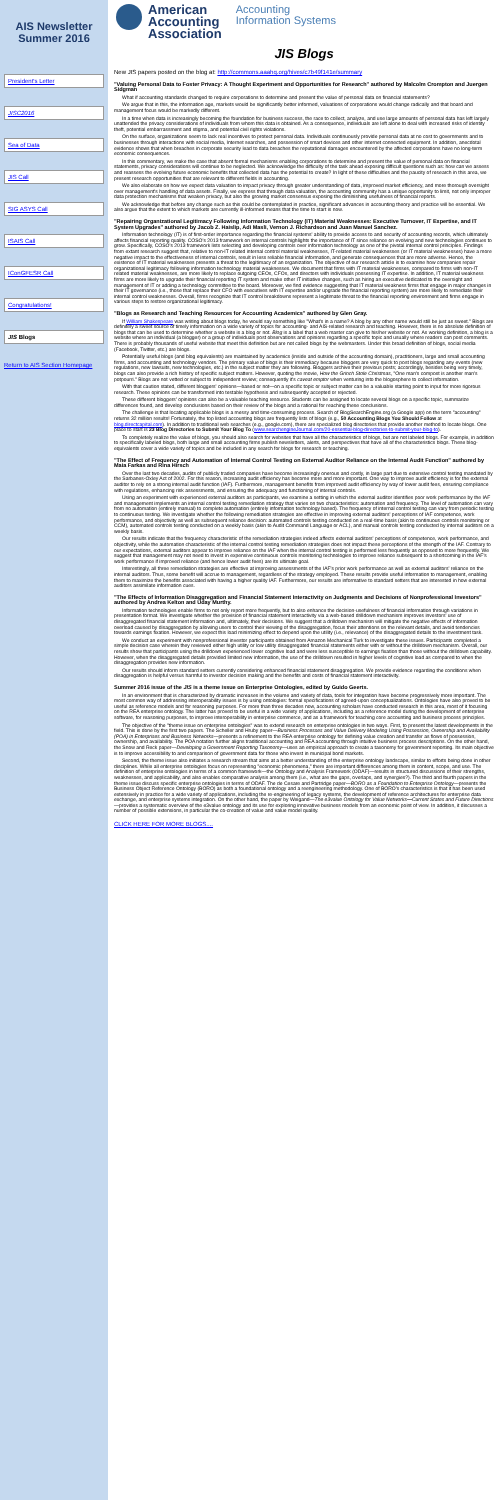AIS Newsletter
Summer 2016
American
Accounting
Association
Accounting
Information Systems
JIS Blogs
President's Letter
JISC2016
Sea of Data
JIS Call
SIG ASYS Call
ISAIS Call
IConGFESR Call
Congratulations!
JIS Blogs
Return to AIS Section Homepage
New JIS papers posted on the blog at: http://commons.aaahq.org/hives/c7b49f141e/summary
"Valuing Personal Data to Foster Privacy: A Thought Experiment and Opportunities for Research" authored by Malcolm Crompton and Juergen Sidgman
What if accounting standards changed to require corporations to determine and present the value of personal data on financial statements?
We argue that in this, the information age, markets would be significantly better informed, valuations of corporations would change radically and that board and management focus would be markedly different.
In a time when data is increasingly becoming the foundation for business success, the race to collect, analyze, and use large amounts of personal data has left largely unattended the privacy considerations of individuals from whom this data is obtained. As a consequence, individuals are left alone to deal with increased risks of identity theft, potential embarrassment and stigma, and potential civil rights violations.
On the surface, organizations seem to lack real incentives to protect personal data. Individuals continuously provide personal data at no cost to governments and to businesses through interactions with social media, Internet searches, and possession of smart devices and other internet connected equipment. In addition, anecdotal evidence shows that when breaches in corporate security lead to data breaches the reputational damages encountered by the affected corporations have no long-term economic consequences.
In this commentary, we make the case that absent formal mechanisms enabling corporations to determine and present the value of personal data on financial statements, privacy considerations will continue to be neglected. We acknowledge the difficulty of the task ahead exposing difficult questions such as: how can we assess and reassess the evolving future economic benefits that collected data has the potential to create? In light of these difficulties and the paucity of research in this area, we present research opportunities that are relevant to different fields in accounting.
We also elaborate on how we expect data valuation to impact privacy through greater understanding of data, improved market efficiency, and more thorough oversight over management's handling of data assets. Finally, we express that through data valuation, the accounting community has a unique opportunity to limit, not only improper data protection mechanisms that weaken privacy, but also the growing market consensus exposing the diminishing usefulness of financial reports.
We acknowledge that before any change such as this could be contemplated in practice, significant advances in accounting theory and practice will be essential. We also argue that the extent to which markets are currently ill-informed means that the time to start is now.
"Repairing Organizational Legitimacy Following Information Technology (IT) Material Weaknesses: Executive Turnover, IT Expertise, and IT System Upgrades" authored by Jacob Z. Haislip, Adi Masli, Vernon J. Richardson and Juan Manuel Sanchez.
Information technology (IT) is of first-order importance regarding the financial systems' ability to provide access to and security of accounting records, which ultimately affects financial reporting quality. COSO's 2013 framework on internal controls highlights the importance of IT since reliance on evolving and new technologies continues to grow. Specifically, COSO's 2013 framework lists selecting and developing controls over information technology as one of the pivotal internal control principles. Findings from extant research suggest that, relative to non-IT related internal control material weaknesses, IT-related material weaknesses (or IT material weaknesses) have a more negative impact to the effectiveness of internal controls, result in less reliable financial information, and generate consequences that are more adverse. Hence, the existence of IT material weaknesses presents a threat to the legitimacy of an organization. The objective of our research article is to examine how companies repair organizational legitimacy following information technology material weaknesses. We document that firms with IT material weaknesses, compared to firms with non-IT related material weaknesses, are more likely to replace outgoing CEOs, CFOs, and directors with individuals possessing IT expertise. In addition, IT material weakness firms are more likely to upgrade their financial reporting IT system and make other IT initiative changes, such as hiring an executive dedicated to the oversight and management of IT or adding a technology committee to the board. Moreover, we find evidence suggesting that IT material weakness firms that engage in major changes in their IT governance (i.e., those that replace their CFO with executives with IT expertise and/or upgrade the financial reporting system) are more likely to remediate their internal control weaknesses. Overall, firms recognize that IT control breakdowns represent a legitimate threat to the financial reporting environment and firms engage in various steps to restore organizational legitimacy.
"Blogs as Research and Teaching Resources for Accounting Academics" authored by Glen Gray.
If William Shakespeare was writing about blogs today, he would say something like "What's in a name? A blog by any other name would still be just as sweet." Blogs are definitely a sweet source of timely information on a wide variety of topics for accounting- and AIS-related research and teaching. However, there is no absolute definition of blogs that can be used to determine whether a website is a blog or not. Blog is a label that a web master can give to his/her website or not. As working definition, a blog is a website where an individual (a blogger) or a group of individuals post observations and opinions regarding a specific topic and usually where readers can post comments. There is probably thousands of useful website that meet this definition but are not called blogs by the webmasters. Under this broad definition of blogs, social media (Facebook, Twitter, etc.) are blogs.
Potentially useful blogs (and blog equivalents) are maintained by academics (inside and outside of the accounting domain), practitioners, large and small accounting firms, and accounting and technology vendors. The primary value of blogs is their immediacy because bloggers are very quick to post blogs regarding any events (new regulations, new lawsuits, new technologies, etc.) in the subject matter they are following. Bloggers archive their previous posts; accordingly, besides being very timely, blogs can also provide a rich history of specific subject matters. However, quoting the movie, How the Grinch Stole Christmas, "One man's compost is another man's potpourri." Blogs are not vetted or subject to independent review; consequently it's caveat emptor when venturing into the blogosphere to collect information.
With that caution stated, different bloggers' opinions—based or not—on a specific topic or subject matter can be a valuable starting point to input for more rigorous research. These opinions can be transformed into testable hypothesis and subsequently accepted or rejected.
These different bloggers' opinions can also be a valuable teaching resource. Students can be assigned to locate several blogs on a specific topic, summarize differences found, and develop conclusions based on their review of the blogs and a rational for reaching these conclusions.
The challenge is that locating applicable blogs is a messy and time-consuming process. Search of BlogSearchEngine.org (a Google app) on the term "accounting" returns 32 million results! Fortunately, the top listed accounting blogs are frequently lists of blogs (e.g., 50 Accounting Blogs You Should Follow at blog.directcapital.com). In addition to traditional web searches (e.g., google.com), there are specialized blog directories that provide another method to locate blogs. One place to start is 23 Blog Directories to Submit Your Blog To (www.searchengineJournal.com/20-essential-blog-directories-to-submit-your-blog-to).
To completely realize the value of blogs, you should also search for websites that have all the characteristics of blogs, but are not labeled blogs. For example, in addition to specifically labeled blogs, both large and small accounting firms publish newsletters, alerts, and perspectives that have all of the characteristics blogs. These blog-equivalents cover a wide variety of topics and be included in any search for blogs for research or teaching.
"The Effect of Frequency and Automation of Internal Control Testing on External Auditor Reliance on the Internal Audit Function" authored by Maia Farkas and Rina Hirsch
Over the last two decades, audits of publicly traded companies have become increasingly onerous and costly, in large part due to extensive control testing mandated by the Sarbanes-Oxley Act of 2002. For this reason, increasing audit efficiency has become more and more important. One way to improve audit efficiency is for the external auditor to rely on a strong internal audit function (IAF). Furthermore, management benefits from improved audit efficiency by way of lower audit fees, ensuring compliance with regulations, enhancing risk assessments, and ensuring the adequacy and functioning of internal controls.
Using an experiment with experienced external auditors as participants, we examine a setting in which the external auditor identifies poor work performance by the IAF and management implements an internal control testing remediation strategy that varies on two characteristics: automation and frequency. The level of automation can vary from no automation (entirely manual) to complete automation (entirely information technology based). The frequency of internal control testing can vary from periodic testing to continuous testing. We investigate whether the following remediation strategies are effective in improving external auditors' perceptions of IAF competence, work performance, and objectivity as well as subsequent reliance decision: automated controls testing conducted on a real-time basis (akin to continuous controls monitoring or CCM), automated controls testing conducted on a weekly basis (akin to Audit Command Language or ACL), and manual controls testing conducted by internal auditors on a weekly basis.
Our results indicate that the frequency characteristic of the remediation strategies indeed affects external auditors' perceptions of competence, work performance, and objectivity, while the automation characteristic of the internal control testing remediation strategies does not impact these perceptions of the strength of the IAF. Contrary to our expectations, external auditors appear to improve reliance on the IAF when the internal control testing is performed less frequently as opposed to more frequently. We suggest that management may not need to invest in expensive continuous controls monitoring technologies to improve reliance subsequent to a shortcoming in the IAF's work performance if improved reliance (and hence lower audit fees) are its ultimate goal.
Interestingly, all three remediation strategies are effective at improving assessments of the IAF's prior work performance as well as external auditors' reliance on the internal auditors. Thus, some benefit will accrue to management, regardless of the strategy employed. These results provide useful information to management, enabling them to maximize the benefits associated with having a higher quality IAF. Furthermore, our results are informative to standard setters that are interested in how external auditors assimilate information cues.
"The Effects of Information Disaggregation and Financial Statement Interactivity on Judgments and Decisions of Nonprofessional Investors" authored by Andrea Kelton and Uday Murthy.
Information technologies enable firms to not only report more frequently, but to also enhance the decision-usefulness of financial information through variations in presentation format. We investigate whether the provision of financial statement interactivity via a web-based drilldown mechanism improves investors' use of disaggregated financial statement information and, ultimately, their decisions. We suggest that a drilldown mechanism will mitigate the negative effects of information overload caused by disaggregation by allowing users to control their viewing of the disaggregation, focus their attentions on the relevant details, and avoid tendencies towards earnings fixation. However, we expect this load minimizing effect to depend upon the utility (i.e., relevance) of the disaggregated details to the investment task.
We conduct an experiment with nonprofessional investor participants obtained from Amazon Mechanical Turk to investigate these issues. Participants completed a simple decision case wherein they reviewed either high utility or low utility disaggregated financial statements either with or without the drilldown mechanism. Overall, our results show that participants using the drilldown experienced lower cognitive load and were less susceptible to earnings fixation than those without the drilldown capability. However, when the disaggregated details provided limited new information, the use of the drilldown resulted in higher levels of cognitive load as compared to when the disaggregation provides new information.
Our results should inform standard setters currently considering enhanced financial statement disaggregation. We provide evidence regarding the conditions when disaggregation is helpful versus harmful to investor decision making and the benefits and costs of financial statement interactivity.
Summer 2016 issue of the JIS is a theme issue on Enterprise Ontologies, edited by Guido Geerts.
In an environment that is characterized by dramatic increases in the volume and variety of data, tools for integration have become progressively more important. The most common way of addressing interoperability issues is by using ontologies: formal specifications of agreed-upon conceptualizations. Ontologies have also proved to be useful as reference models and for reasoning purposes. For more than three decades now, accounting scholars have conducted research in this area, most of it focusing on the REA enterprise ontology. The latter has proved to be useful in a wide variety of applications, including as a reference model during the development of enterprise software, for reasoning purposes, to improve interoperability in enterprise commerce, and as a framework for teaching core accounting and business process principles.
The objective of the "theme issue on enterprise ontologies" was to extend research on enterprise ontologies in two ways. First, to present the latest developments in the field. This is done by the first two papers. The Scheller and Hruby paper—Business Processes and Value Delivery Modeling Using Possession, Ownership and Availability (POA) in Enterprises and Business Networks—presents a refinement to the REA enterprise ontology for defining value creation and transfer as flows of possession, ownership, and availability. The POA notation further aligns traditional accounting and REA accounting through intuitive business process descriptions. On the other hand, the Snow and Reck paper—Developing a Government Reporting Taxonomy—uses an empirical approach to create a taxonomy for government reporting. Its main objective is to improve accessibility to and comparison of government data for those who invest in municipal bond markets.
Second, the theme issue also initiates a research stream that aims at a better understanding of the enterprise ontology landscape, similar to efforts being done in other disciplines. While all enterprise ontologies focus on representing "economic phenomena," there are important differences among them in content, scope, and use. The definition of enterprise ontologies in terms of a common framework—the Ontology and Analysis Framework (ODAF)—results in structured discussions of their strengths, weaknesses, and applicability, and also enables comparative analysis among them (i.e., what are the gaps, overlaps, and synergies?). The third and fourth papers in the theme issue discuss specific enterprise ontologies in terms of ODAF. The de Cesare and Partridge paper—BORO as a Foundation to Enterprise Ontology—presents the Business Object Reference Ontology (BORO) as both a foundational ontology and a reengineering methodology. One of BORO's characteristics is that it has been used extensively in practice for a wide variety of applications, including the re-engineering of legacy systems, the development of reference architectures for enterprise data exchange, and enterprise systems integration. On the other hand, the paper by Weigand—The e3value Ontology for Value Networks—Current States and Future Directions—provides a systematic overview of the e3value ontology and its use for exploring innovative business models from an economic point of view. In addition, it discusses a number of possible extensions, in particular the co-creation of value and value model quality.
CLICK HERE FOR MORE BLOGS....